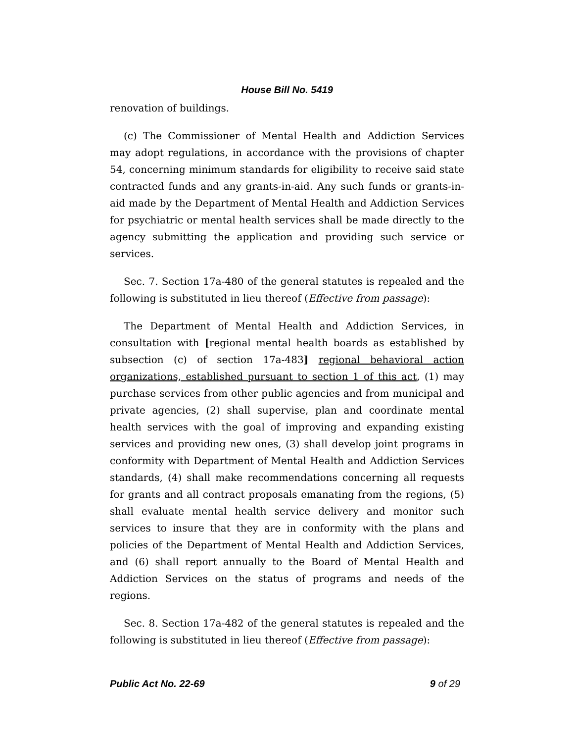House Bill No. 5419
renovation of buildings.
(c) The Commissioner of Mental Health and Addiction Services may adopt regulations, in accordance with the provisions of chapter 54, concerning minimum standards for eligibility to receive said state contracted funds and any grants-in-aid. Any such funds or grants-in-aid made by the Department of Mental Health and Addiction Services for psychiatric or mental health services shall be made directly to the agency submitting the application and providing such service or services.
Sec. 7. Section 17a-480 of the general statutes is repealed and the following is substituted in lieu thereof (Effective from passage):
The Department of Mental Health and Addiction Services, in consultation with [regional mental health boards as established by subsection (c) of section 17a-483] regional behavioral action organizations, established pursuant to section 1 of this act, (1) may purchase services from other public agencies and from municipal and private agencies, (2) shall supervise, plan and coordinate mental health services with the goal of improving and expanding existing services and providing new ones, (3) shall develop joint programs in conformity with Department of Mental Health and Addiction Services standards, (4) shall make recommendations concerning all requests for grants and all contract proposals emanating from the regions, (5) shall evaluate mental health service delivery and monitor such services to insure that they are in conformity with the plans and policies of the Department of Mental Health and Addiction Services, and (6) shall report annually to the Board of Mental Health and Addiction Services on the status of programs and needs of the regions.
Sec. 8. Section 17a-482 of the general statutes is repealed and the following is substituted in lieu thereof (Effective from passage):
Public Act No. 22-69 9 of 29